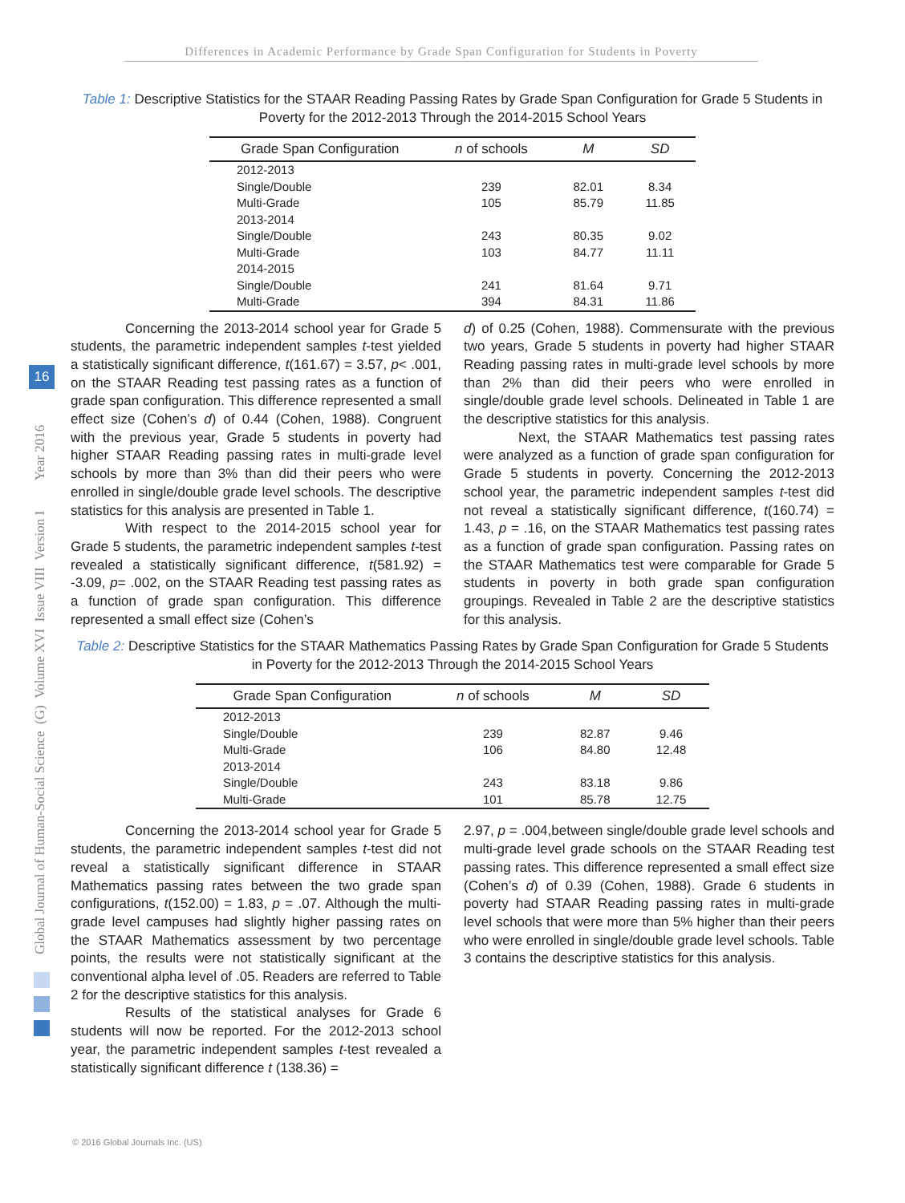Differences in Academic Performance by Grade Span Configuration for Students in Poverty
Global Journal of Human-Social Science (G) Volume XVI Issue VIII Version I Year 2016
16
Table 1: Descriptive Statistics for the STAAR Reading Passing Rates by Grade Span Configuration for Grade 5 Students in Poverty for the 2012-2013 Through the 2014-2015 School Years
| Grade Span Configuration | n of schools | M | SD |
| --- | --- | --- | --- |
| 2012-2013 | | | |
| Single/Double | 239 | 82.01 | 8.34 |
| Multi-Grade | 105 | 85.79 | 11.85 |
| 2013-2014 | | | |
| Single/Double | 243 | 80.35 | 9.02 |
| Multi-Grade | 103 | 84.77 | 11.11 |
| 2014-2015 | | | |
| Single/Double | 241 | 81.64 | 9.71 |
| Multi-Grade | 394 | 84.31 | 11.86 |
Concerning the 2013-2014 school year for Grade 5 students, the parametric independent samples t-test yielded a statistically significant difference, t(161.67) = 3.57, p< .001, on the STAAR Reading test passing rates as a function of grade span configuration. This difference represented a small effect size (Cohen’s d) of 0.44 (Cohen, 1988). Congruent with the previous year, Grade 5 students in poverty had higher STAAR Reading passing rates in multi-grade level schools by more than 3% than did their peers who were enrolled in single/double grade level schools. The descriptive statistics for this analysis are presented in Table 1.
With respect to the 2014-2015 school year for Grade 5 students, the parametric independent samples t-test revealed a statistically significant difference, t(581.92) = -3.09, p= .002, on the STAAR Reading test passing rates as a function of grade span configuration. This difference represented a small effect size (Cohen’s
d) of 0.25 (Cohen, 1988). Commensurate with the previous two years, Grade 5 students in poverty had higher STAAR Reading passing rates in multi-grade level schools by more than 2% than did their peers who were enrolled in single/double grade level schools. Delineated in Table 1 are the descriptive statistics for this analysis.
Next, the STAAR Mathematics test passing rates were analyzed as a function of grade span configuration for Grade 5 students in poverty. Concerning the 2012-2013 school year, the parametric independent samples t-test did not reveal a statistically significant difference, t(160.74) = 1.43, p = .16, on the STAAR Mathematics test passing rates as a function of grade span configuration. Passing rates on the STAAR Mathematics test were comparable for Grade 5 students in poverty in both grade span configuration groupings. Revealed in Table 2 are the descriptive statistics for this analysis.
Table 2: Descriptive Statistics for the STAAR Mathematics Passing Rates by Grade Span Configuration for Grade 5 Students in Poverty for the 2012-2013 Through the 2014-2015 School Years
| Grade Span Configuration | n of schools | M | SD |
| --- | --- | --- | --- |
| 2012-2013 | | | |
| Single/Double | 239 | 82.87 | 9.46 |
| Multi-Grade | 106 | 84.80 | 12.48 |
| 2013-2014 | | | |
| Single/Double | 243 | 83.18 | 9.86 |
| Multi-Grade | 101 | 85.78 | 12.75 |
Concerning the 2013-2014 school year for Grade 5 students, the parametric independent samples t-test did not reveal a statistically significant difference in STAAR Mathematics passing rates between the two grade span configurations, t(152.00) = 1.83, p = .07. Although the multi-grade level campuses had slightly higher passing rates on the STAAR Mathematics assessment by two percentage points, the results were not statistically significant at the conventional alpha level of .05. Readers are referred to Table 2 for the descriptive statistics for this analysis.
Results of the statistical analyses for Grade 6 students will now be reported. For the 2012-2013 school year, the parametric independent samples t-test revealed a statistically significant difference t (138.36) =
2.97, p = .004,between single/double grade level schools and multi-grade level grade schools on the STAAR Reading test passing rates. This difference represented a small effect size (Cohen’s d) of 0.39 (Cohen, 1988). Grade 6 students in poverty had STAAR Reading passing rates in multi-grade level schools that were more than 5% higher than their peers who were enrolled in single/double grade level schools. Table 3 contains the descriptive statistics for this analysis.
© 2016 Global Journals Inc. (US)